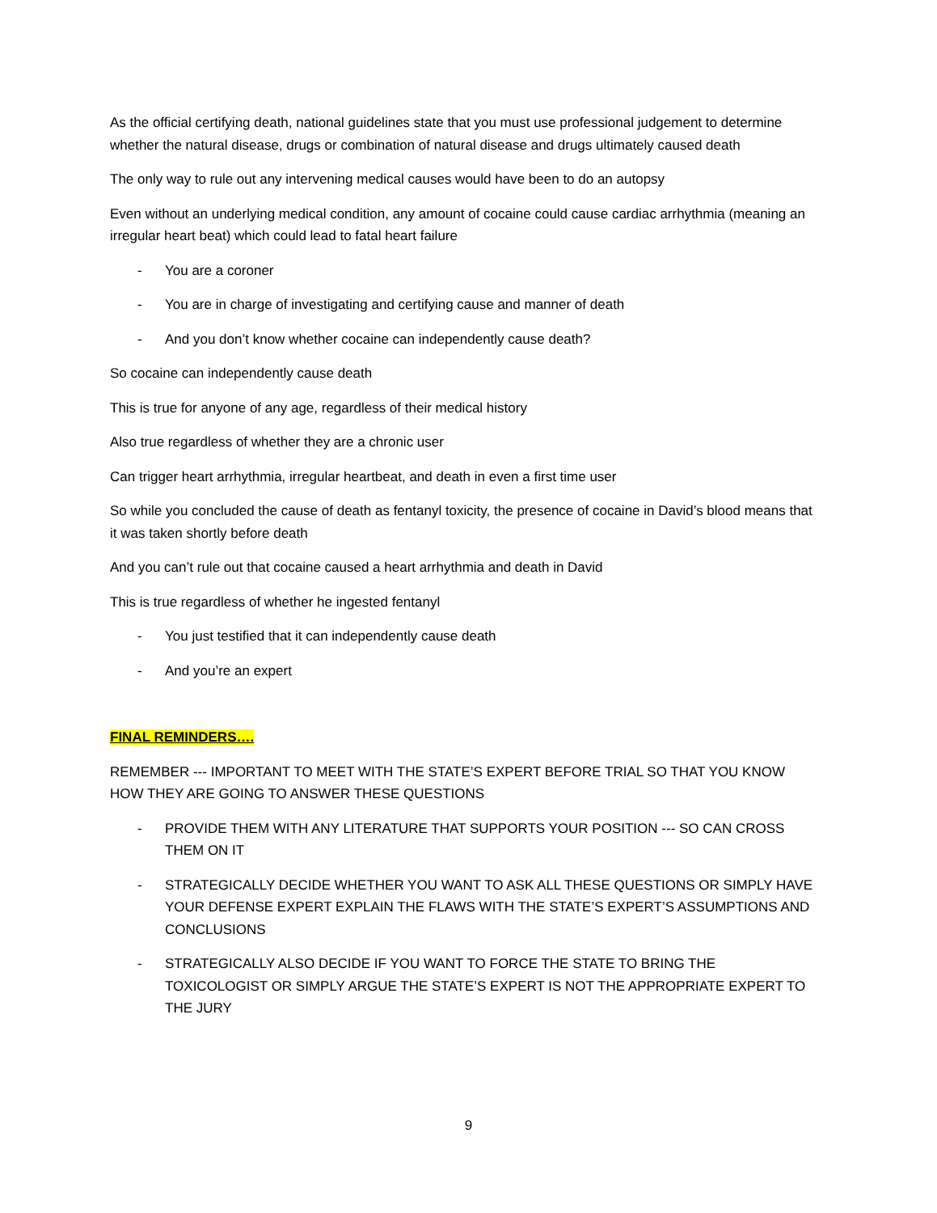As the official certifying death, national guidelines state that you must use professional judgement to determine whether the natural disease, drugs or combination of natural disease and drugs ultimately caused death
The only way to rule out any intervening medical causes would have been to do an autopsy
Even without an underlying medical condition, any amount of cocaine could cause cardiac arrhythmia (meaning an irregular heart beat) which could lead to fatal heart failure
- You are a coroner
- You are in charge of investigating and certifying cause and manner of death
- And you don’t know whether cocaine can independently cause death?
So cocaine can independently cause death
This is true for anyone of any age, regardless of their medical history
Also true regardless of whether they are a chronic user
Can trigger heart arrhythmia, irregular heartbeat, and death in even a first time user
So while you concluded the cause of death as fentanyl toxicity, the presence of cocaine in David’s blood means that it was taken shortly before death
And you can’t rule out that cocaine caused a heart arrhythmia and death in David
This is true regardless of whether he ingested fentanyl
- You just testified that it can independently cause death
- And you’re an expert
FINAL REMINDERS….
REMEMBER --- IMPORTANT TO MEET WITH THE STATE’S EXPERT BEFORE TRIAL SO THAT YOU KNOW HOW THEY ARE GOING TO ANSWER THESE QUESTIONS
- PROVIDE THEM WITH ANY LITERATURE THAT SUPPORTS YOUR POSITION --- SO CAN CROSS THEM ON IT
- STRATEGICALLY DECIDE WHETHER YOU WANT TO ASK ALL THESE QUESTIONS OR SIMPLY HAVE YOUR DEFENSE EXPERT EXPLAIN THE FLAWS WITH THE STATE’S EXPERT’S ASSUMPTIONS AND CONCLUSIONS
- STRATEGICALLY ALSO DECIDE IF YOU WANT TO FORCE THE STATE TO BRING THE TOXICOLOGIST OR SIMPLY ARGUE THE STATE’S EXPERT IS NOT THE APPROPRIATE EXPERT TO THE JURY
9